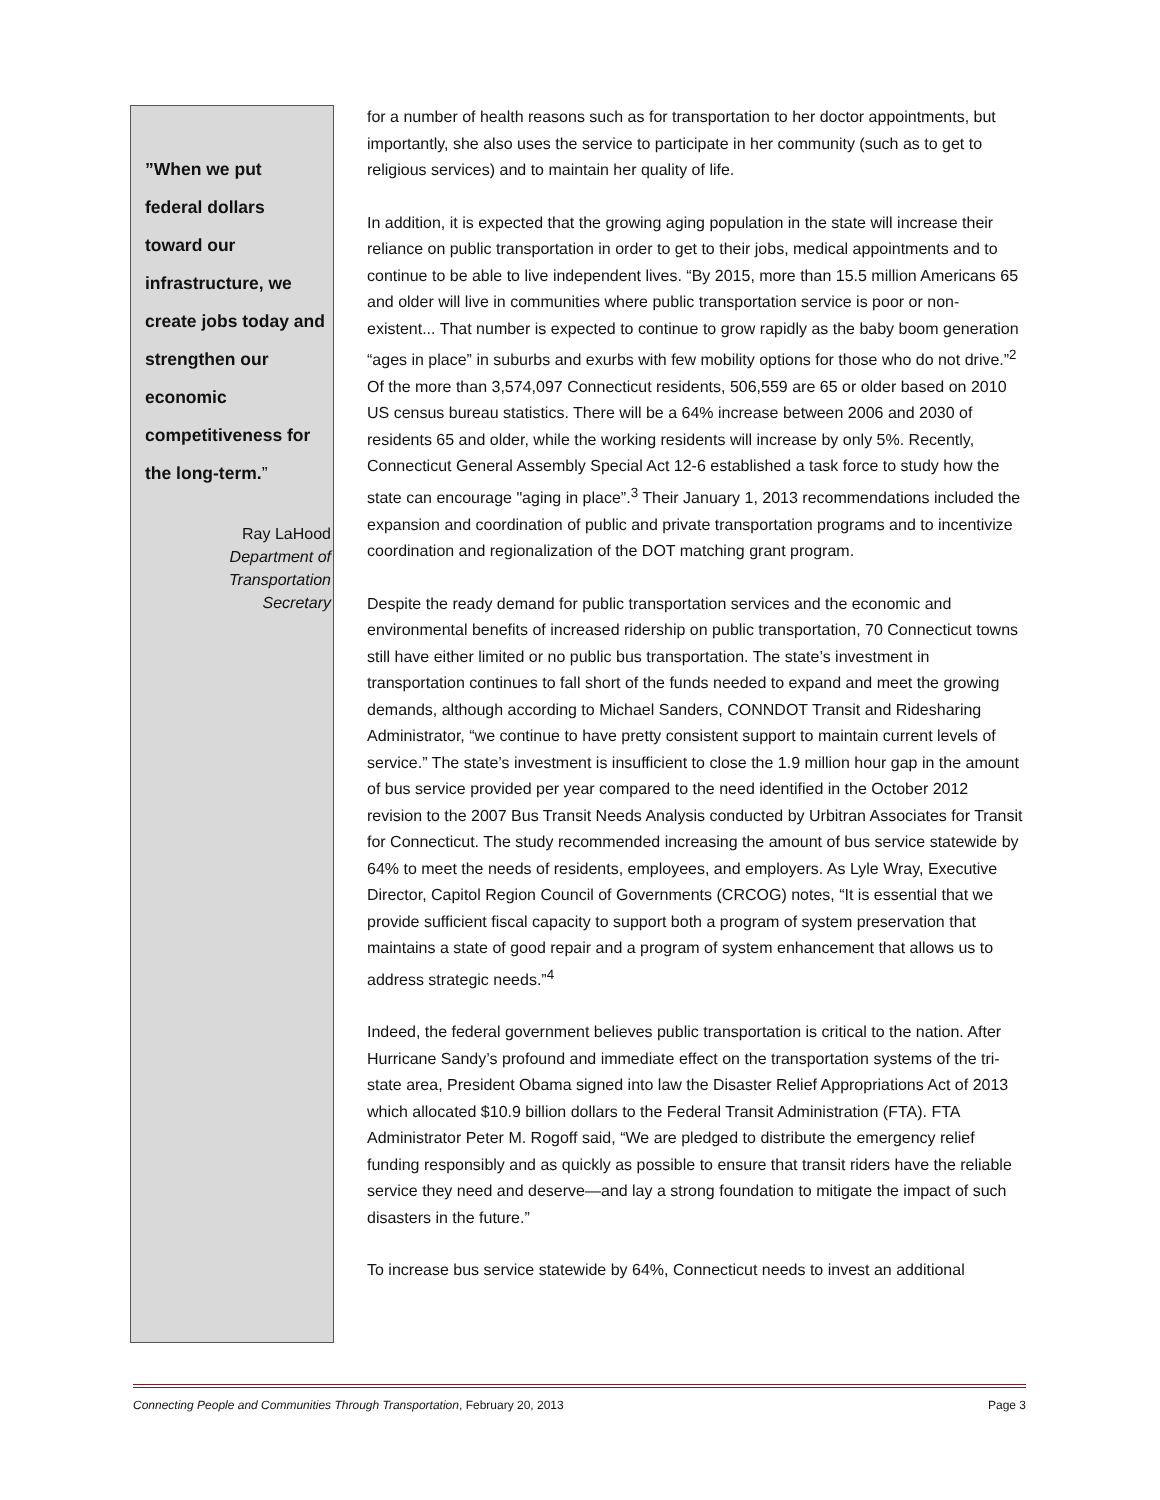”When we put
federal dollars
toward our
infrastructure, we
create jobs today and
strengthen our
economic
competitiveness for
the long-term.”
Ray LaHood
Department of
Transportation
Secretary
for a number of health reasons such as for transportation to her doctor appointments, but importantly, she also uses the service to participate in her community (such as to get to religious services) and to maintain her quality of life.
In addition, it is expected that the growing aging population in the state will increase their reliance on public transportation in order to get to their jobs, medical appointments and to continue to be able to live independent lives. “By 2015, more than 15.5 million Americans 65 and older will live in communities where public transportation service is poor or non-existent... That number is expected to continue to grow rapidly as the baby boom generation “ages in place” in suburbs and exurbs with few mobility options for those who do not drive.”<sup>2</sup> Of the more than 3,574,097 Connecticut residents, 506,559 are 65 or older based on 2010 US census bureau statistics. There will be a 64% increase between 2006 and 2030 of residents 65 and older, while the working residents will increase by only 5%. Recently, Connecticut General Assembly Special Act 12-6 established a task force to study how the state can encourage "aging in place”.<sup>3</sup> Their January 1, 2013 recommendations included the expansion and coordination of public and private transportation programs and to incentivize coordination and regionalization of the DOT matching grant program.
Despite the ready demand for public transportation services and the economic and environmental benefits of increased ridership on public transportation, 70 Connecticut towns still have either limited or no public bus transportation. The state’s investment in transportation continues to fall short of the funds needed to expand and meet the growing demands, although according to Michael Sanders, CONNDOT Transit and Ridesharing Administrator, “we continue to have pretty consistent support to maintain current levels of service.” The state’s investment is insufficient to close the 1.9 million hour gap in the amount of bus service provided per year compared to the need identified in the October 2012 revision to the 2007 Bus Transit Needs Analysis conducted by Urbitran Associates for Transit for Connecticut. The study recommended increasing the amount of bus service statewide by 64% to meet the needs of residents, employees, and employers. As Lyle Wray, Executive Director, Capitol Region Council of Governments (CRCOG) notes, “It is essential that we provide sufficient fiscal capacity to support both a program of system preservation that maintains a state of good repair and a program of system enhancement that allows us to address strategic needs.”<sup>4</sup>
Indeed, the federal government believes public transportation is critical to the nation. After Hurricane Sandy’s profound and immediate effect on the transportation systems of the tri-state area, President Obama signed into law the Disaster Relief Appropriations Act of 2013 which allocated $10.9 billion dollars to the Federal Transit Administration (FTA). FTA Administrator Peter M. Rogoff said, “We are pledged to distribute the emergency relief funding responsibly and as quickly as possible to ensure that transit riders have the reliable service they need and deserve—and lay a strong foundation to mitigate the impact of such disasters in the future.”
To increase bus service statewide by 64%, Connecticut needs to invest an additional
Connecting People and Communities Through Transportation, February 20, 2013 Page 3